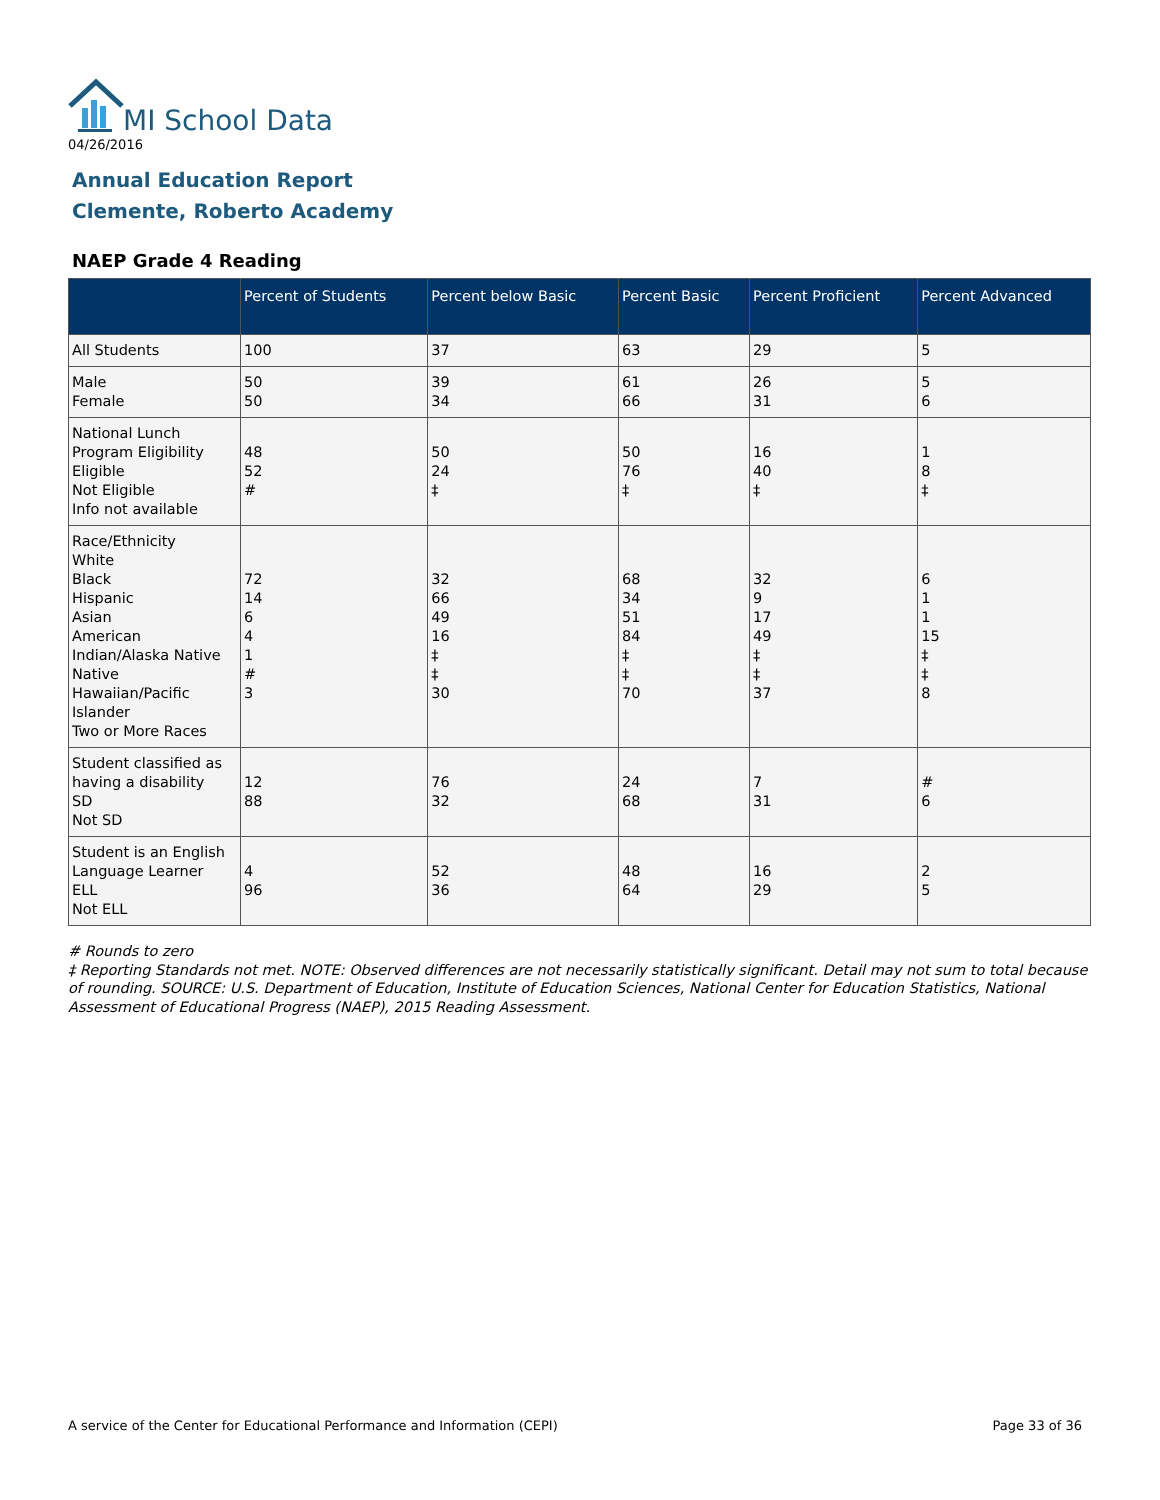MI School Data
04/26/2016
Annual Education Report
Clemente, Roberto Academy
NAEP Grade 4 Reading
| | Percent of Students | Percent below Basic | Percent Basic | Percent Proficient | Percent Advanced |
| --- | --- | --- | --- | --- | --- |
| All Students | 100 | 37 | 63 | 29 | 5 |
| Male Female | 50 50 | 39 34 | 61 66 | 26 31 | 5 6 |
| National Lunch Program Eligibility Eligible Not Eligible Info not available | 48 52 # | 50 24 ‡ | 50 76 ‡ | 16 40 ‡ | 1 8 ‡ |
| Race/Ethnicity White Black Hispanic Asian American Indian/Alaska Native Native Hawaiian/Pacific Islander Two or More Races | 72 14 6 4 1 # 3 | 32 66 49 16 ‡ ‡ 30 | 68 34 51 84 ‡ ‡ 70 | 32 9 17 49 ‡ ‡ 37 | 6 1 1 15 ‡ ‡ 8 |
| Student classified as having a disability SD Not SD | 12 88 | 76 32 | 24 68 | 7 31 | # 6 |
| Student is an English Language Learner ELL Not ELL | 4 96 | 52 36 | 48 64 | 16 29 | 2 5 |
# Rounds to zero
‡ Reporting Standards not met. NOTE: Observed differences are not necessarily statistically significant. Detail may not sum to total because of rounding. SOURCE: U.S. Department of Education, Institute of Education Sciences, National Center for Education Statistics, National Assessment of Educational Progress (NAEP), 2015 Reading Assessment.
A service of the Center for Educational Performance and Information (CEPI)
Page 33 of 36